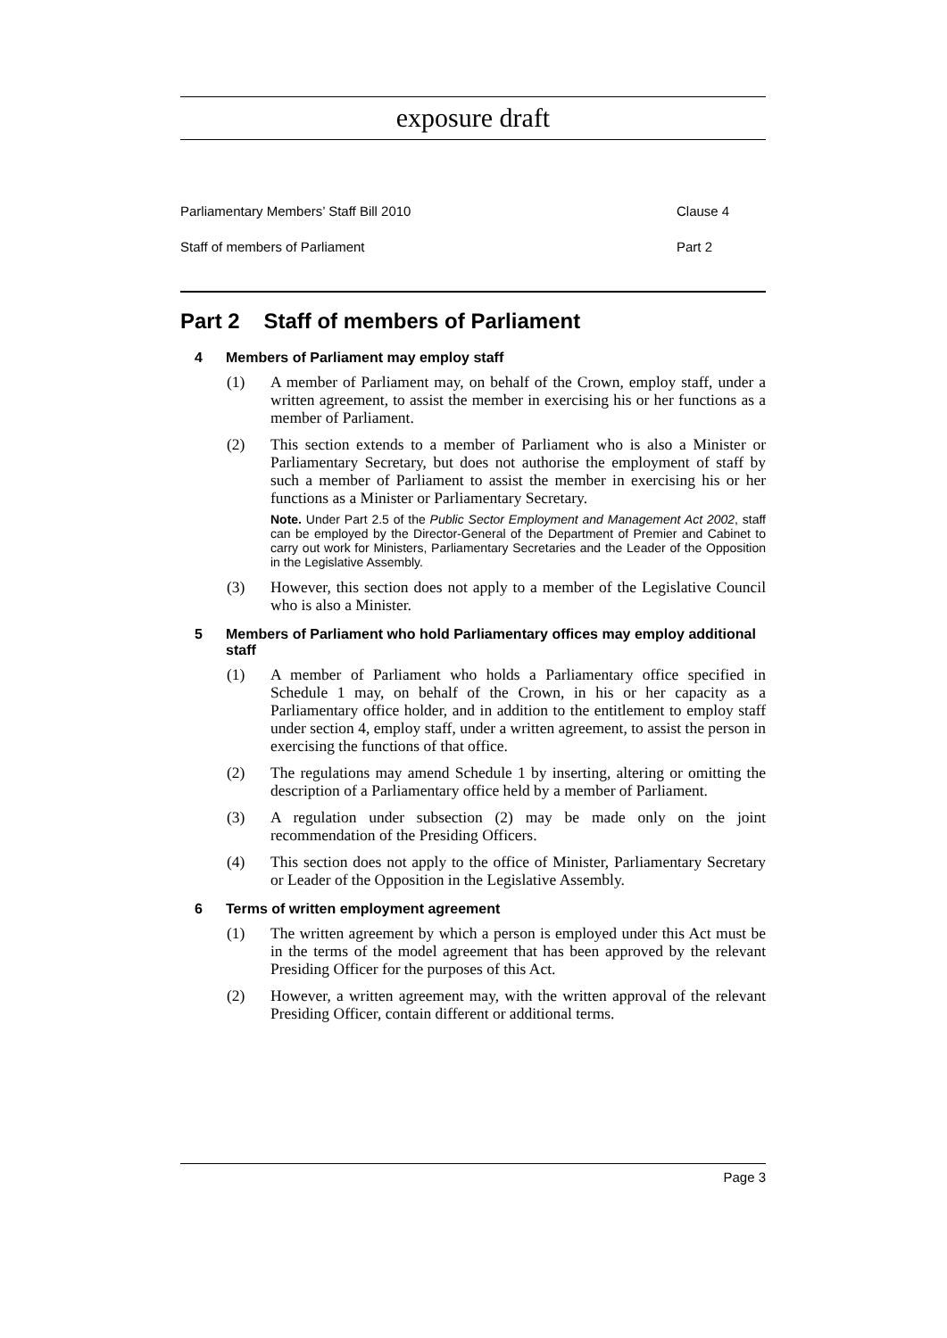exposure draft
Parliamentary Members’ Staff Bill 2010 Clause 4
Staff of members of Parliament Part 2
Part 2 Staff of members of Parliament
4 Members of Parliament may employ staff
(1) A member of Parliament may, on behalf of the Crown, employ staff, under a written agreement, to assist the member in exercising his or her functions as a member of Parliament.
(2) This section extends to a member of Parliament who is also a Minister or Parliamentary Secretary, but does not authorise the employment of staff by such a member of Parliament to assist the member in exercising his or her functions as a Minister or Parliamentary Secretary.
Note. Under Part 2.5 of the Public Sector Employment and Management Act 2002, staff can be employed by the Director-General of the Department of Premier and Cabinet to carry out work for Ministers, Parliamentary Secretaries and the Leader of the Opposition in the Legislative Assembly.
(3) However, this section does not apply to a member of the Legislative Council who is also a Minister.
5 Members of Parliament who hold Parliamentary offices may employ additional staff
(1) A member of Parliament who holds a Parliamentary office specified in Schedule 1 may, on behalf of the Crown, in his or her capacity as a Parliamentary office holder, and in addition to the entitlement to employ staff under section 4, employ staff, under a written agreement, to assist the person in exercising the functions of that office.
(2) The regulations may amend Schedule 1 by inserting, altering or omitting the description of a Parliamentary office held by a member of Parliament.
(3) A regulation under subsection (2) may be made only on the joint recommendation of the Presiding Officers.
(4) This section does not apply to the office of Minister, Parliamentary Secretary or Leader of the Opposition in the Legislative Assembly.
6 Terms of written employment agreement
(1) The written agreement by which a person is employed under this Act must be in the terms of the model agreement that has been approved by the relevant Presiding Officer for the purposes of this Act.
(2) However, a written agreement may, with the written approval of the relevant Presiding Officer, contain different or additional terms.
Page 3